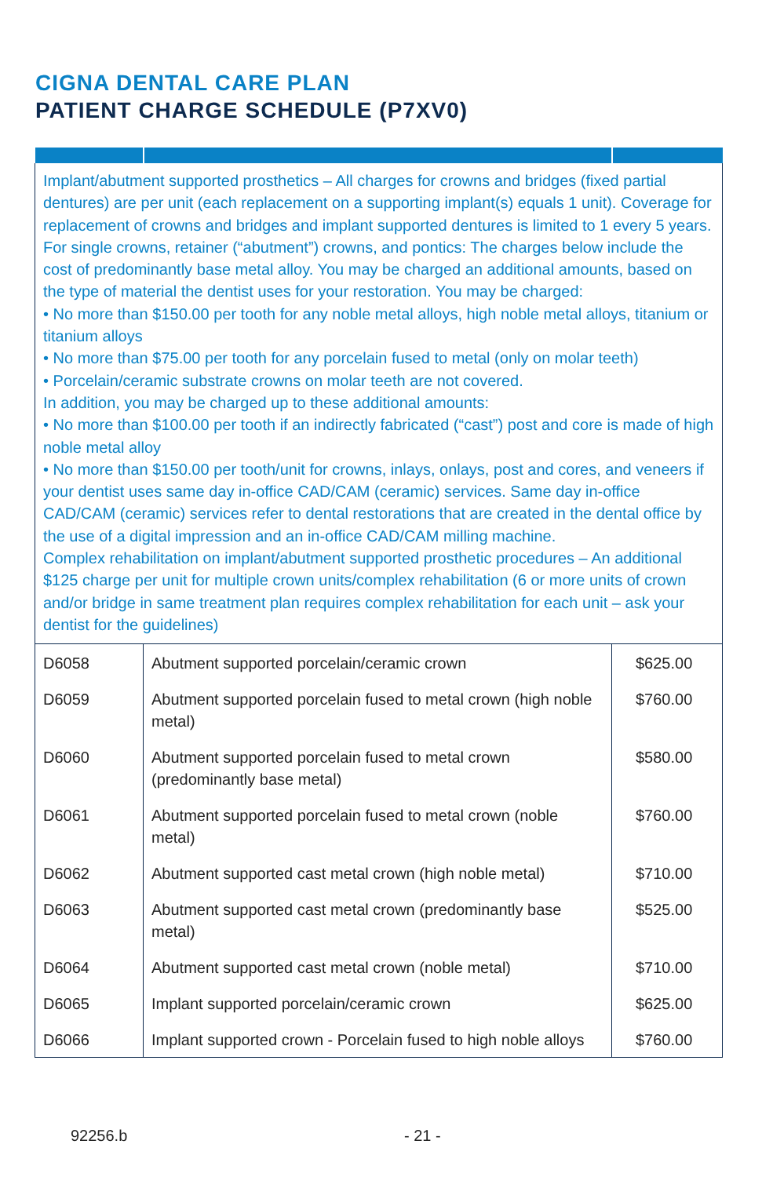CIGNA DENTAL CARE PLAN
PATIENT CHARGE SCHEDULE (P7XV0)
| Implant/abutment supported prosthetics – All charges for crowns and bridges (fixed partial dentures) are per unit (each replacement on a supporting implant(s) equals 1 unit). Coverage for replacement of crowns and bridges and implant supported dentures is limited to 1 every 5 years. For single crowns, retainer (“abutment”) crowns, and pontics: The charges below include the cost of predominantly base metal alloy. You may be charged an additional amounts, based on the type of material the dentist uses for your restoration. You may be charged: • No more than $150.00 per tooth for any noble metal alloys, high noble metal alloys, titanium or titanium alloys • No more than $75.00 per tooth for any porcelain fused to metal (only on molar teeth) • Porcelain/ceramic substrate crowns on molar teeth are not covered. In addition, you may be charged up to these additional amounts: • No more than $100.00 per tooth if an indirectly fabricated (“cast”) post and core is made of high noble metal alloy • No more than $150.00 per tooth/unit for crowns, inlays, onlays, post and cores, and veneers if your dentist uses same day in-office CAD/CAM (ceramic) services. Same day in-office CAD/CAM (ceramic) services refer to dental restorations that are created in the dental office by the use of a digital impression and an in-office CAD/CAM milling machine. Complex rehabilitation on implant/abutment supported prosthetic procedures – An additional $125 charge per unit for multiple crown units/complex rehabilitation (6 or more units of crown and/or bridge in same treatment plan requires complex rehabilitation for each unit – ask your dentist for the guidelines) | | |
| D6058 | Abutment supported porcelain/ceramic crown | $625.00 |
| D6059 | Abutment supported porcelain fused to metal crown (high noble metal) | $760.00 |
| D6060 | Abutment supported porcelain fused to metal crown (predominantly base metal) | $580.00 |
| D6061 | Abutment supported porcelain fused to metal crown (noble metal) | $760.00 |
| D6062 | Abutment supported cast metal crown (high noble metal) | $710.00 |
| D6063 | Abutment supported cast metal crown (predominantly base metal) | $525.00 |
| D6064 | Abutment supported cast metal crown (noble metal) | $710.00 |
| D6065 | Implant supported porcelain/ceramic crown | $625.00 |
| D6066 | Implant supported crown - Porcelain fused to high noble alloys | $760.00 |
92256.b - 21 -